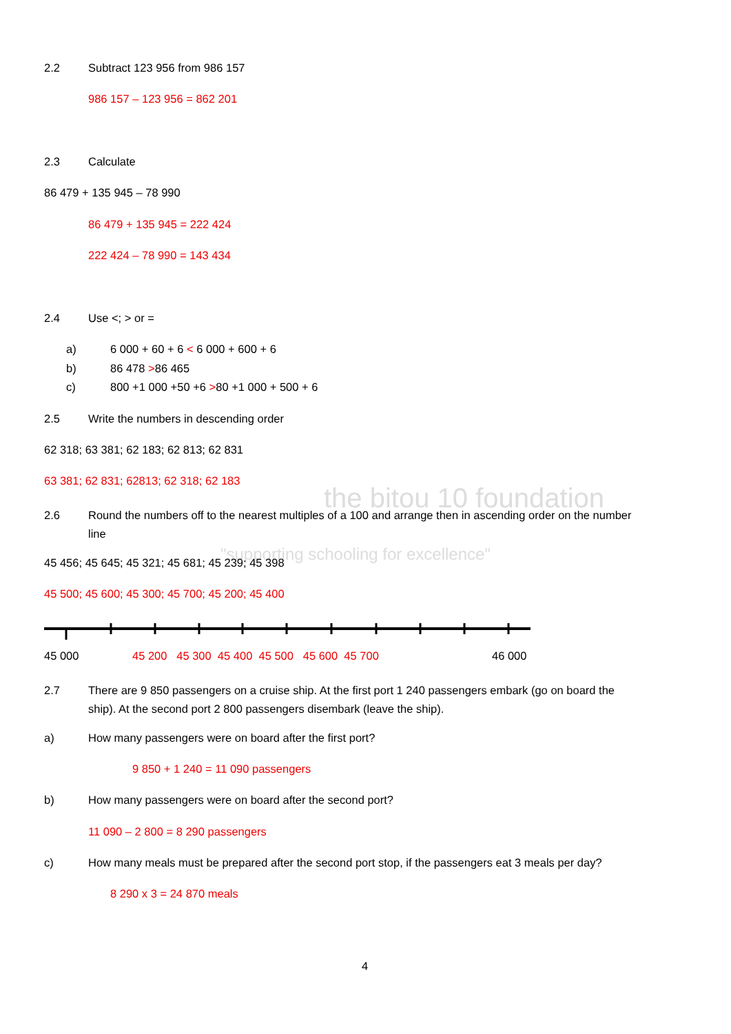the bitou 10 foundation
"supporting schooling for excellence"
2.2 Subtract 123 956 from 986 157
986 157 – 123 956 = 862 201
2.3 Calculate
86 479 + 135 945 – 78 990
86 479 + 135 945 = 222 424
222 424 – 78 990 = 143 434
2.4 Use <; > or =
a) 6 000 + 60 + 6 < 6 000 + 600 + 6
b) 86 478 >86 465
c) 800 +1 000 +50 +6 >80 +1 000 + 500 + 6
2.5 Write the numbers in descending order
62 318; 63 381; 62 183; 62 813; 62 831
63 381; 62 831; 62813; 62 318; 62 183
2.6 Round the numbers off to the nearest multiples of a 100 and arrange then in ascending order on the number
line
45 456; 45 645; 45 321; 45 681; 45 239; 45 398
45 500; 45 600; 45 300; 45 700; 45 200; 45 400
45 000 45 200 45 300 45 400 45 500 45 600 45 700 46 000
2.7 There are 9 850 passengers on a cruise ship. At the first port 1 240 passengers embark (go on board the
ship). At the second port 2 800 passengers disembark (leave the ship).
a) How many passengers were on board after the first port?
9 850 + 1 240 = 11 090 passengers
b) How many passengers were on board after the second port?
11 090 – 2 800 = 8 290 passengers
c) How many meals must be prepared after the second port stop, if the passengers eat 3 meals per day?
8 290 x 3 = 24 870 meals
4